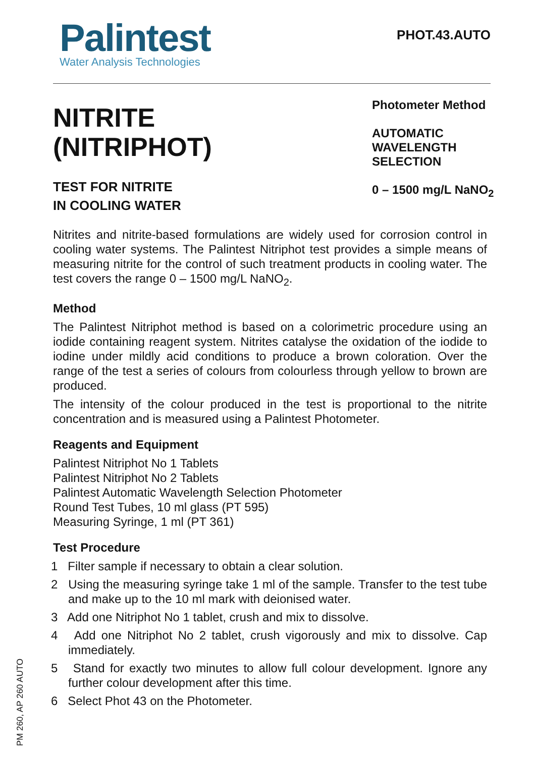Palintest
Water Analysis Technologies
PHOT.43.AUTO
NITRITE
(NITRIPHOT)
TEST FOR NITRITE
IN COOLING WATER
Photometer Method
AUTOMATIC
WAVELENGTH
SELECTION
0 – 1500 mg/L NaNO<sub>2</sub>
Nitrites and nitrite-based formulations are widely used for corrosion control in cooling water systems. The Palintest Nitriphot test provides a simple means of measuring nitrite for the control of such treatment products in cooling water. The test covers the range 0 – 1500 mg/L NaNO<sub>2</sub>.
Method
The Palintest Nitriphot method is based on a colorimetric procedure using an iodide containing reagent system. Nitrites catalyse the oxidation of the iodide to iodine under mildly acid conditions to produce a brown coloration. Over the range of the test a series of colours from colourless through yellow to brown are produced.
The intensity of the colour produced in the test is proportional to the nitrite concentration and is measured using a Palintest Photometer.
Reagents and Equipment
Palintest Nitriphot No 1 Tablets
Palintest Nitriphot No 2 Tablets
Palintest Automatic Wavelength Selection Photometer
Round Test Tubes, 10 ml glass (PT 595)
Measuring Syringe, 1 ml (PT 361)
Test Procedure
1 Filter sample if necessary to obtain a clear solution.
2 Using the measuring syringe take 1 ml of the sample. Transfer to the test tube and make up to the 10 ml mark with deionised water.
3 Add one Nitriphot No 1 tablet, crush and mix to dissolve.
4 Add one Nitriphot No 2 tablet, crush vigorously and mix to dissolve. Cap immediately.
5 Stand for exactly two minutes to allow full colour development. Ignore any further colour development after this time.
6 Select Phot 43 on the Photometer.
PM 260, AP 260 AUTO